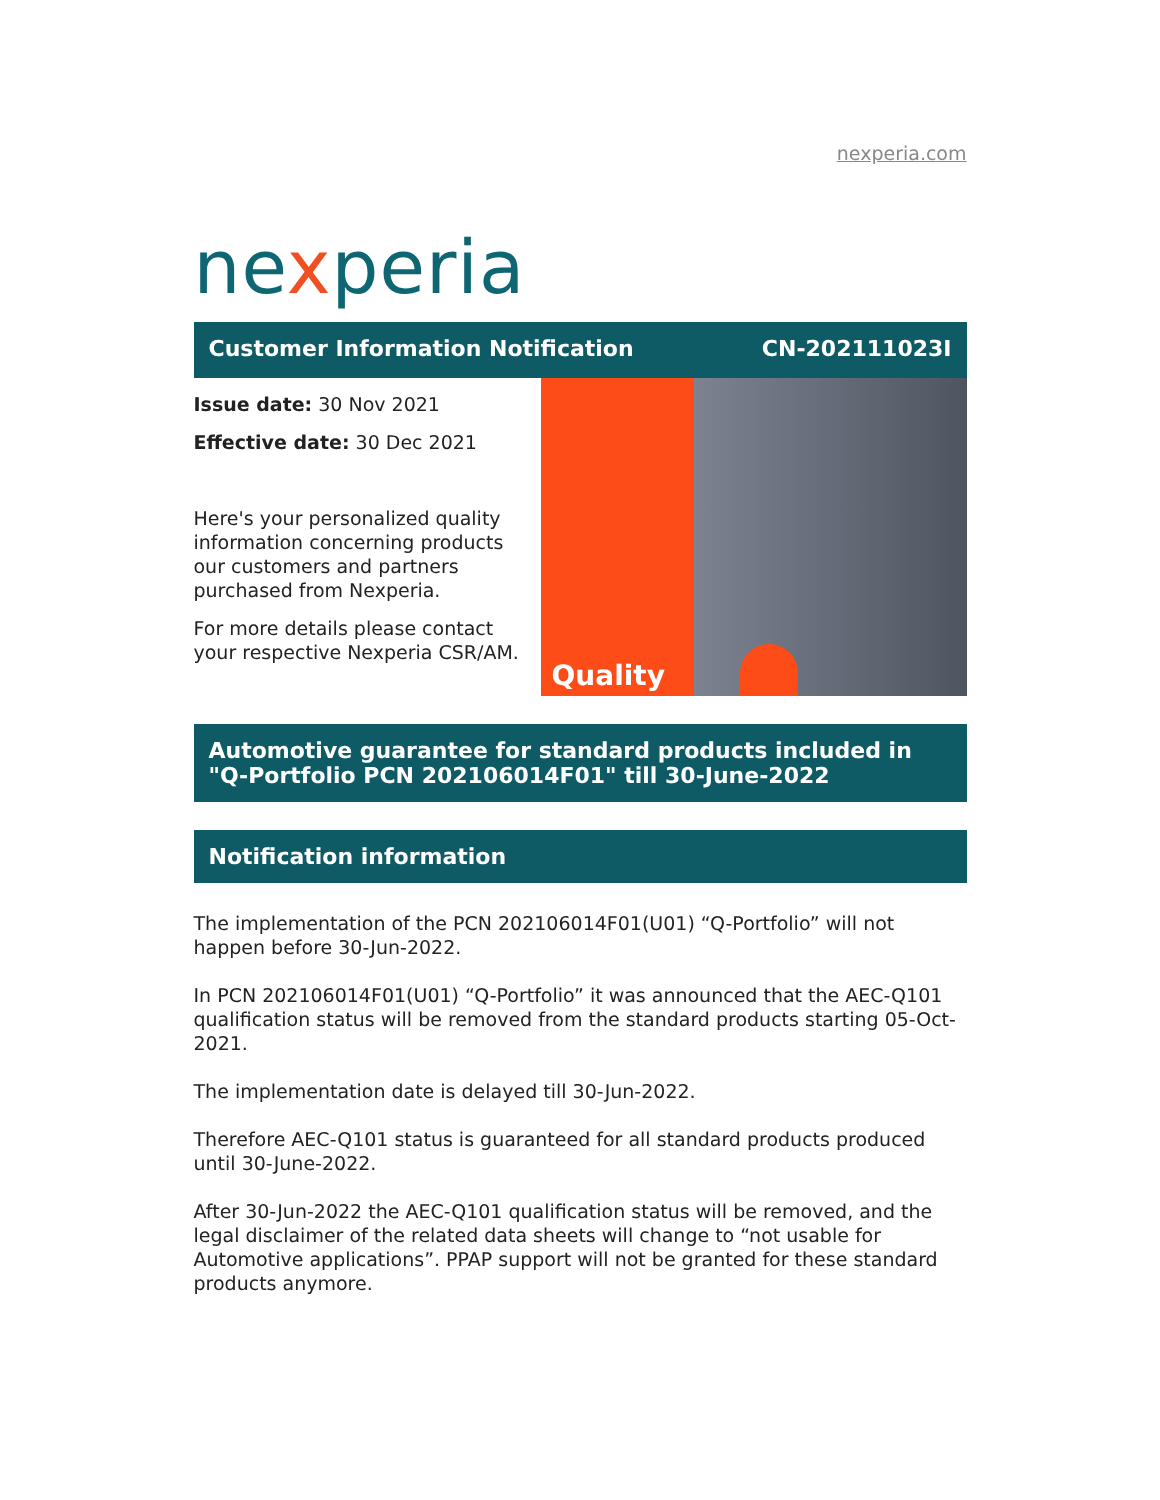nexperia.com
nexperia
Customer Information Notification CN-202111023I
Issue date: 30 Nov 2021
Effective date: 30 Dec 2021
Here's your personalized quality information concerning products our customers and partners purchased from Nexperia.
For more details please contact your respective Nexperia CSR/AM.
Quality
Automotive guarantee for standard products included in "Q-Portfolio PCN 202106014F01" till 30-June-2022
Notification information
The implementation of the PCN 202106014F01(U01) “Q-Portfolio” will not happen before 30-Jun-2022.
In PCN 202106014F01(U01) “Q-Portfolio” it was announced that the AEC-Q101 qualification status will be removed from the standard products starting 05-Oct-2021.
The implementation date is delayed till 30-Jun-2022.
Therefore AEC-Q101 status is guaranteed for all standard products produced until 30-June-2022.
After 30-Jun-2022 the AEC-Q101 qualification status will be removed, and the legal disclaimer of the related data sheets will change to “not usable for Automotive applications”. PPAP support will not be granted for these standard products anymore.